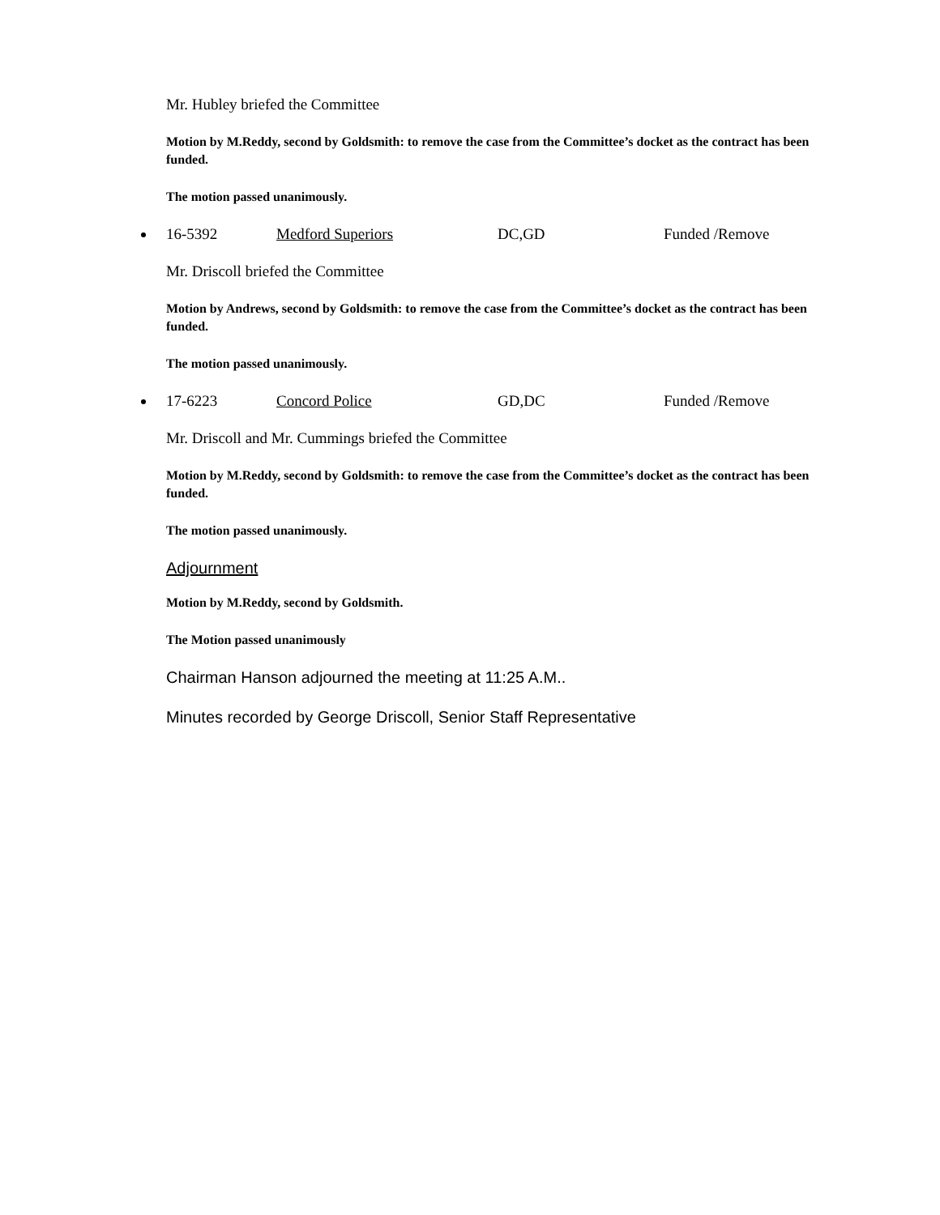Mr. Hubley briefed the Committee
Motion by M.Reddy, second by Goldsmith: to remove the case from the Committee’s docket as the contract has been funded.
The motion passed unanimously.
16-5392 Medford Superiors DC,GD Funded /Remove
Mr. Driscoll briefed the Committee
Motion by Andrews, second by Goldsmith: to remove the case from the Committee’s docket as the contract has been funded.
The motion passed unanimously.
17-6223 Concord Police GD,DC Funded /Remove
Mr. Driscoll and Mr. Cummings briefed the Committee
Motion by M.Reddy, second by Goldsmith: to remove the case from the Committee’s docket as the contract has been funded.
The motion passed unanimously.
Adjournment
Motion by M.Reddy, second by Goldsmith.
The Motion passed unanimously
Chairman Hanson adjourned the meeting at 11:25 A.M..
Minutes recorded by George Driscoll, Senior Staff Representative